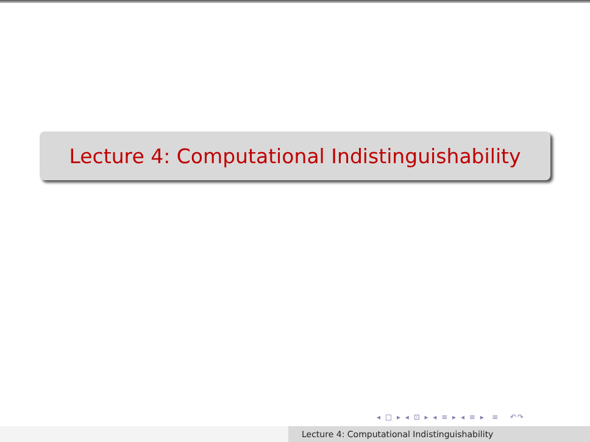Lecture 4: Computational Indistinguishability
◂ □ ▸ ◂ ⊡ ▸ ◂ ≡ ▸ ◂ ≡ ▸ ≡ ↶↷
Lecture 4: Computational Indistinguishability